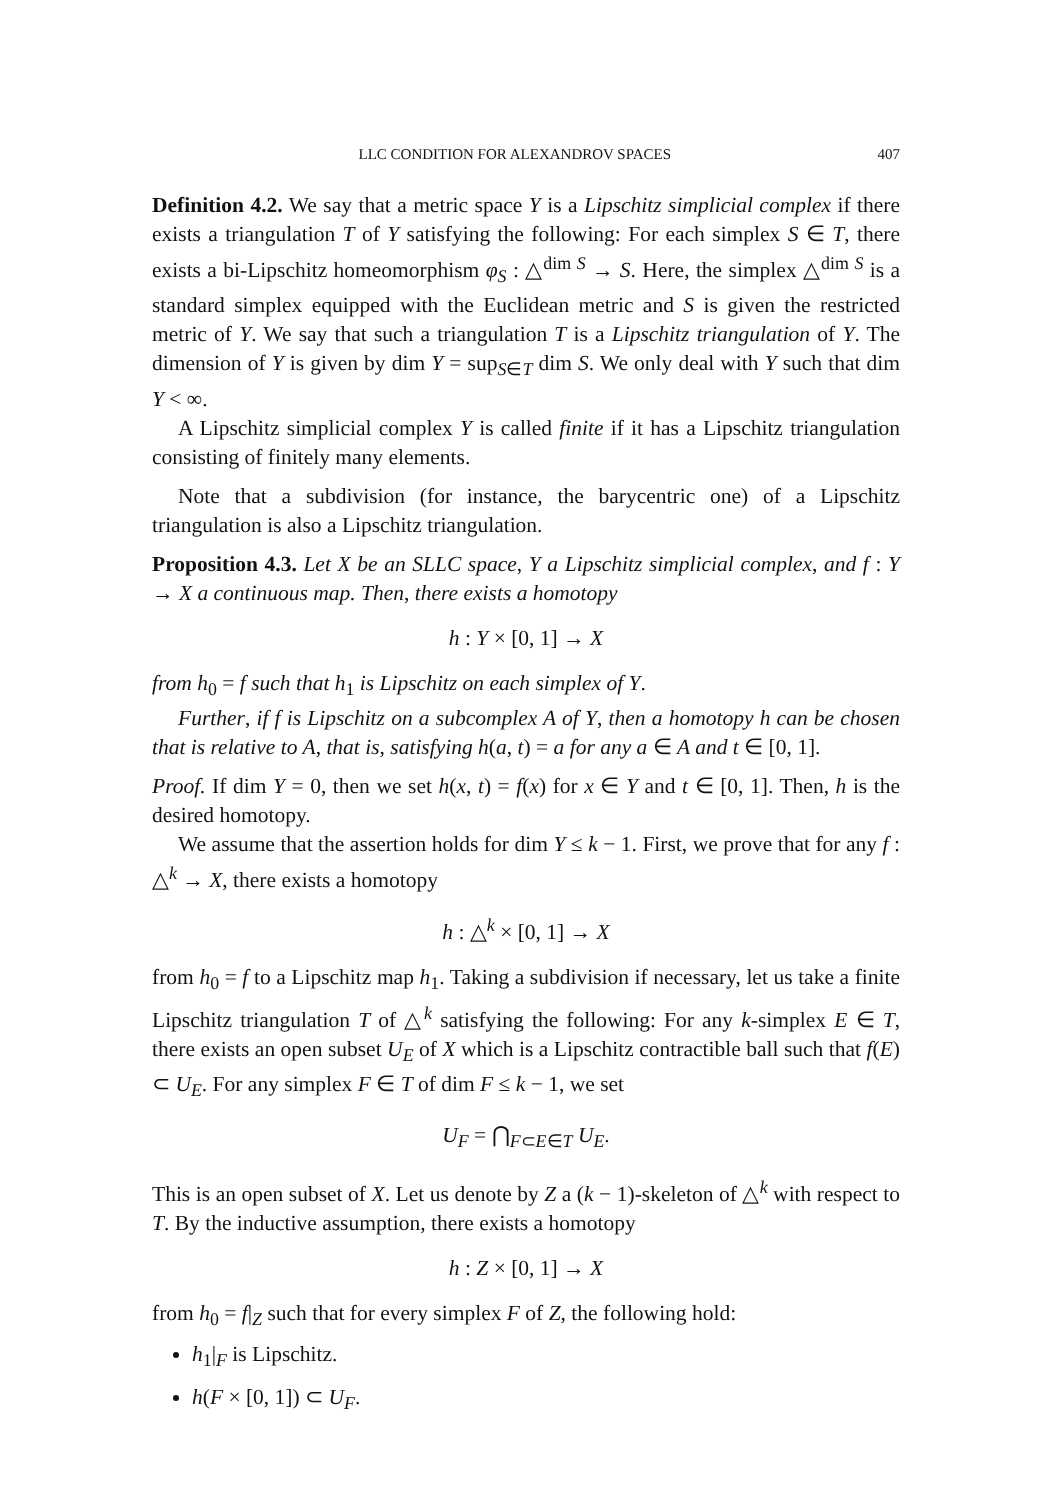LLC CONDITION FOR ALEXANDROV SPACES 407
Definition 4.2. We say that a metric space Y is a Lipschitz simplicial complex if there exists a triangulation T of Y satisfying the following: For each simplex S ∈ T, there exists a bi-Lipschitz homeomorphism φ<sub>S</sub> : △<sup>dim S</sup> → S. Here, the simplex △<sup>dim S</sup> is a standard simplex equipped with the Euclidean metric and S is given the restricted metric of Y. We say that such a triangulation T is a Lipschitz triangulation of Y. The dimension of Y is given by dim Y = sup<sub>S∈T</sub> dim S. We only deal with Y such that dim Y < ∞.
A Lipschitz simplicial complex Y is called finite if it has a Lipschitz triangulation consisting of finitely many elements.
Note that a subdivision (for instance, the barycentric one) of a Lipschitz triangulation is also a Lipschitz triangulation.
Proposition 4.3. Let X be an SLLC space, Y a Lipschitz simplicial complex, and f : Y → X a continuous map. Then, there exists a homotopy
h : Y × [0, 1] → X
from h<sub>0</sub> = f such that h<sub>1</sub> is Lipschitz on each simplex of Y.
Further, if f is Lipschitz on a subcomplex A of Y, then a homotopy h can be chosen that is relative to A, that is, satisfying h(a, t) = a for any a ∈ A and t ∈ [0, 1].
Proof. If dim Y = 0, then we set h(x, t) = f(x) for x ∈ Y and t ∈ [0, 1]. Then, h is the desired homotopy.
We assume that the assertion holds for dim Y ≤ k − 1. First, we prove that for any f : △<sup>k</sup> → X, there exists a homotopy
h : △<sup>k</sup> × [0, 1] → X
from h<sub>0</sub> = f to a Lipschitz map h<sub>1</sub>. Taking a subdivision if necessary, let us take a finite Lipschitz triangulation T of △<sup>k</sup> satisfying the following: For any k-simplex E ∈ T, there exists an open subset U<sub>E</sub> of X which is a Lipschitz contractible ball such that f(E) ⊂ U<sub>E</sub>. For any simplex F ∈ T of dim F ≤ k − 1, we set
U<sub>F</sub> = ⋂<sub>F⊂E∈T</sub> U<sub>E</sub>.
This is an open subset of X. Let us denote by Z a (k − 1)-skeleton of △<sup>k</sup> with respect to T. By the inductive assumption, there exists a homotopy
h : Z × [0, 1] → X
from h<sub>0</sub> = f|<sub>Z</sub> such that for every simplex F of Z, the following hold:
h<sub>1</sub>|<sub>F</sub> is Lipschitz.
h(F × [0, 1]) ⊂ U<sub>F</sub>.